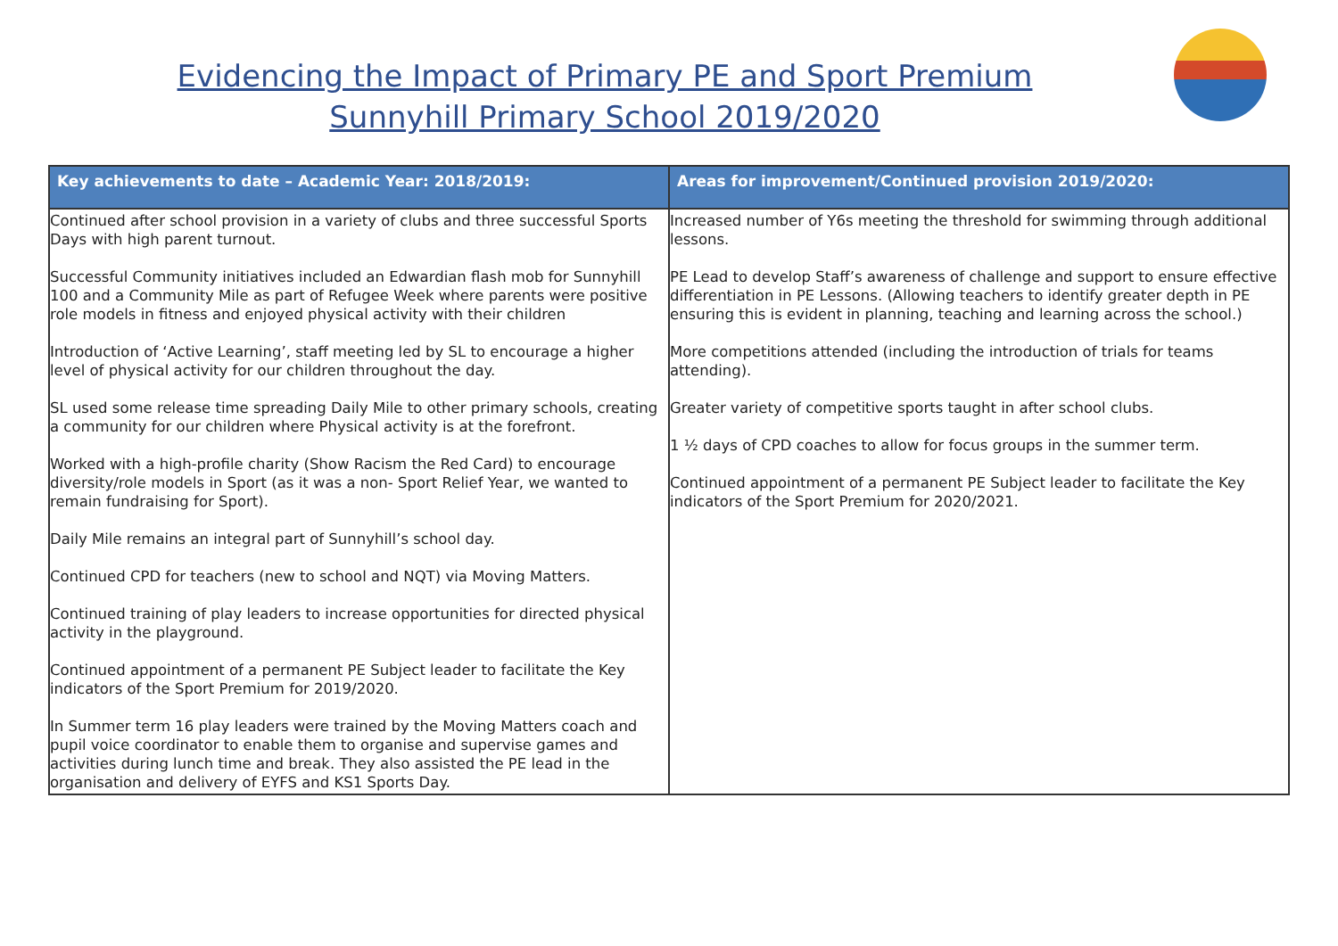Evidencing the Impact of Primary PE and Sport Premium
Sunnyhill Primary School 2019/2020
| Key achievements to date – Academic Year: 2018/2019: | Areas for improvement/Continued provision 2019/2020: |
| --- | --- |
| Continued after school provision in a variety of clubs and three successful Sports Days with high parent turnout. Successful Community initiatives included an Edwardian flash mob for Sunnyhill 100 and a Community Mile as part of Refugee Week where parents were positive role models in fitness and enjoyed physical activity with their children Introduction of ‘Active Learning’, staff meeting led by SL to encourage a higher level of physical activity for our children throughout the day. SL used some release time spreading Daily Mile to other primary schools, creating a community for our children where Physical activity is at the forefront. Worked with a high-profile charity (Show Racism the Red Card) to encourage diversity/role models in Sport (as it was a non- Sport Relief Year, we wanted to remain fundraising for Sport). Daily Mile remains an integral part of Sunnyhill’s school day. Continued CPD for teachers (new to school and NQT) via Moving Matters. Continued training of play leaders to increase opportunities for directed physical activity in the playground. Continued appointment of a permanent PE Subject leader to facilitate the Key indicators of the Sport Premium for 2019/2020. In Summer term 16 play leaders were trained by the Moving Matters coach and pupil voice coordinator to enable them to organise and supervise games and activities during lunch time and break. They also assisted the PE lead in the organisation and delivery of EYFS and KS1 Sports Day. | Increased number of Y6s meeting the threshold for swimming through additional lessons. PE Lead to develop Staff’s awareness of challenge and support to ensure effective differentiation in PE Lessons. (Allowing teachers to identify greater depth in PE ensuring this is evident in planning, teaching and learning across the school.) More competitions attended (including the introduction of trials for teams attending). Greater variety of competitive sports taught in after school clubs. 1 ½ days of CPD coaches to allow for focus groups in the summer term. Continued appointment of a permanent PE Subject leader to facilitate the Key indicators of the Sport Premium for 2020/2021. |